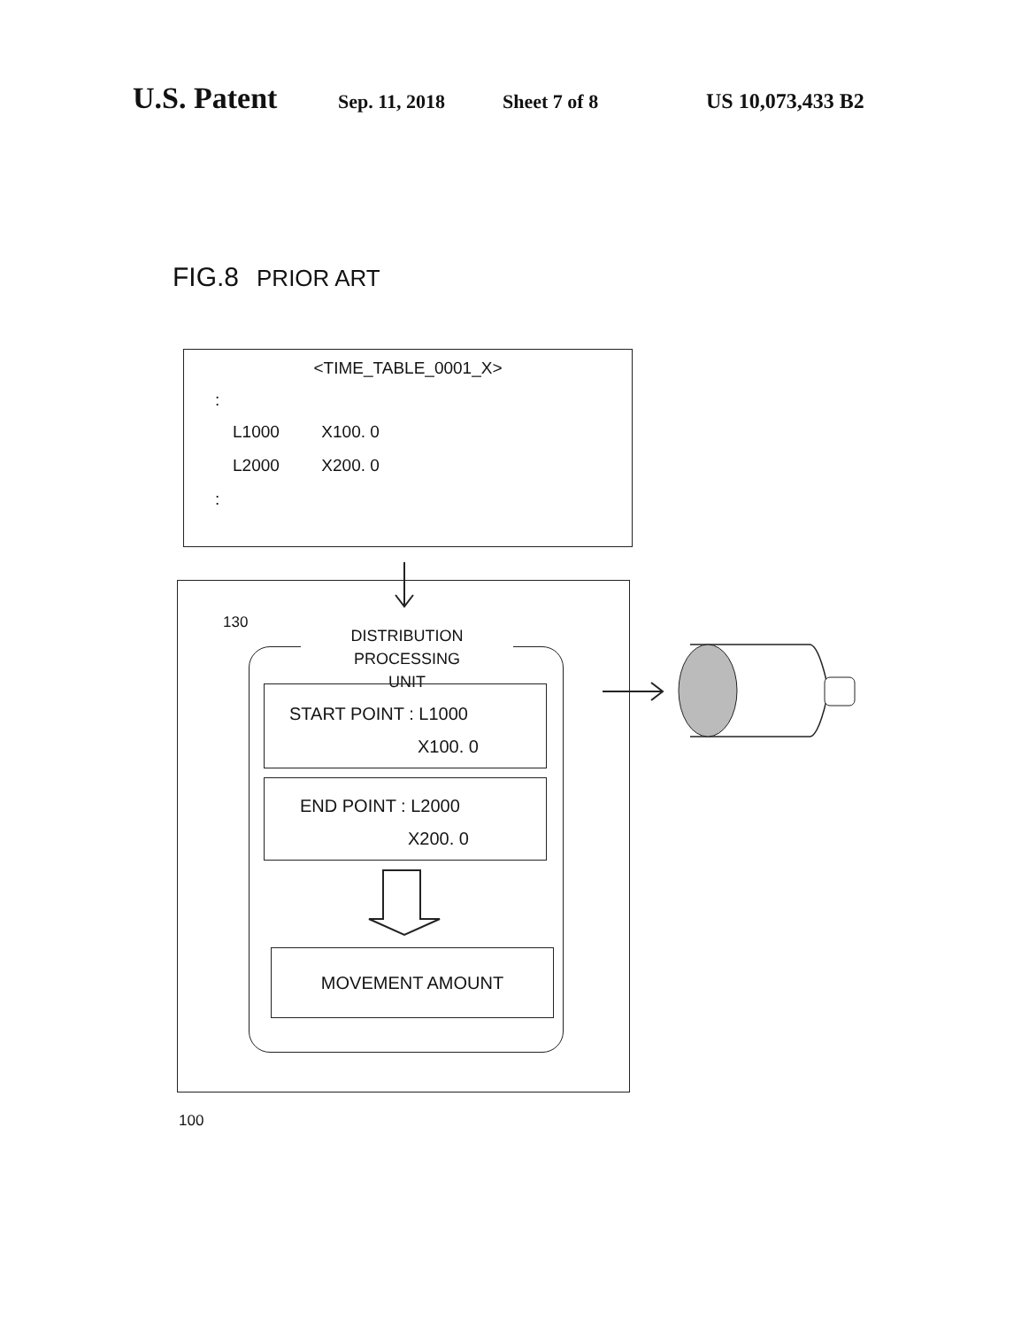U.S. Patent
Sep. 11, 2018 Sheet 7 of 8 US 10,073,433 B2
FIG.8 PRIOR ART
<TIME_TABLE_0001_X>
:
L1000 X100. 0
L2000 X200. 0
:
130
DISTRIBUTION PROCESSING
UNIT
START POINT : L1000
X100. 0
END POINT : L2000
X200. 0
MOVEMENT AMOUNT
100